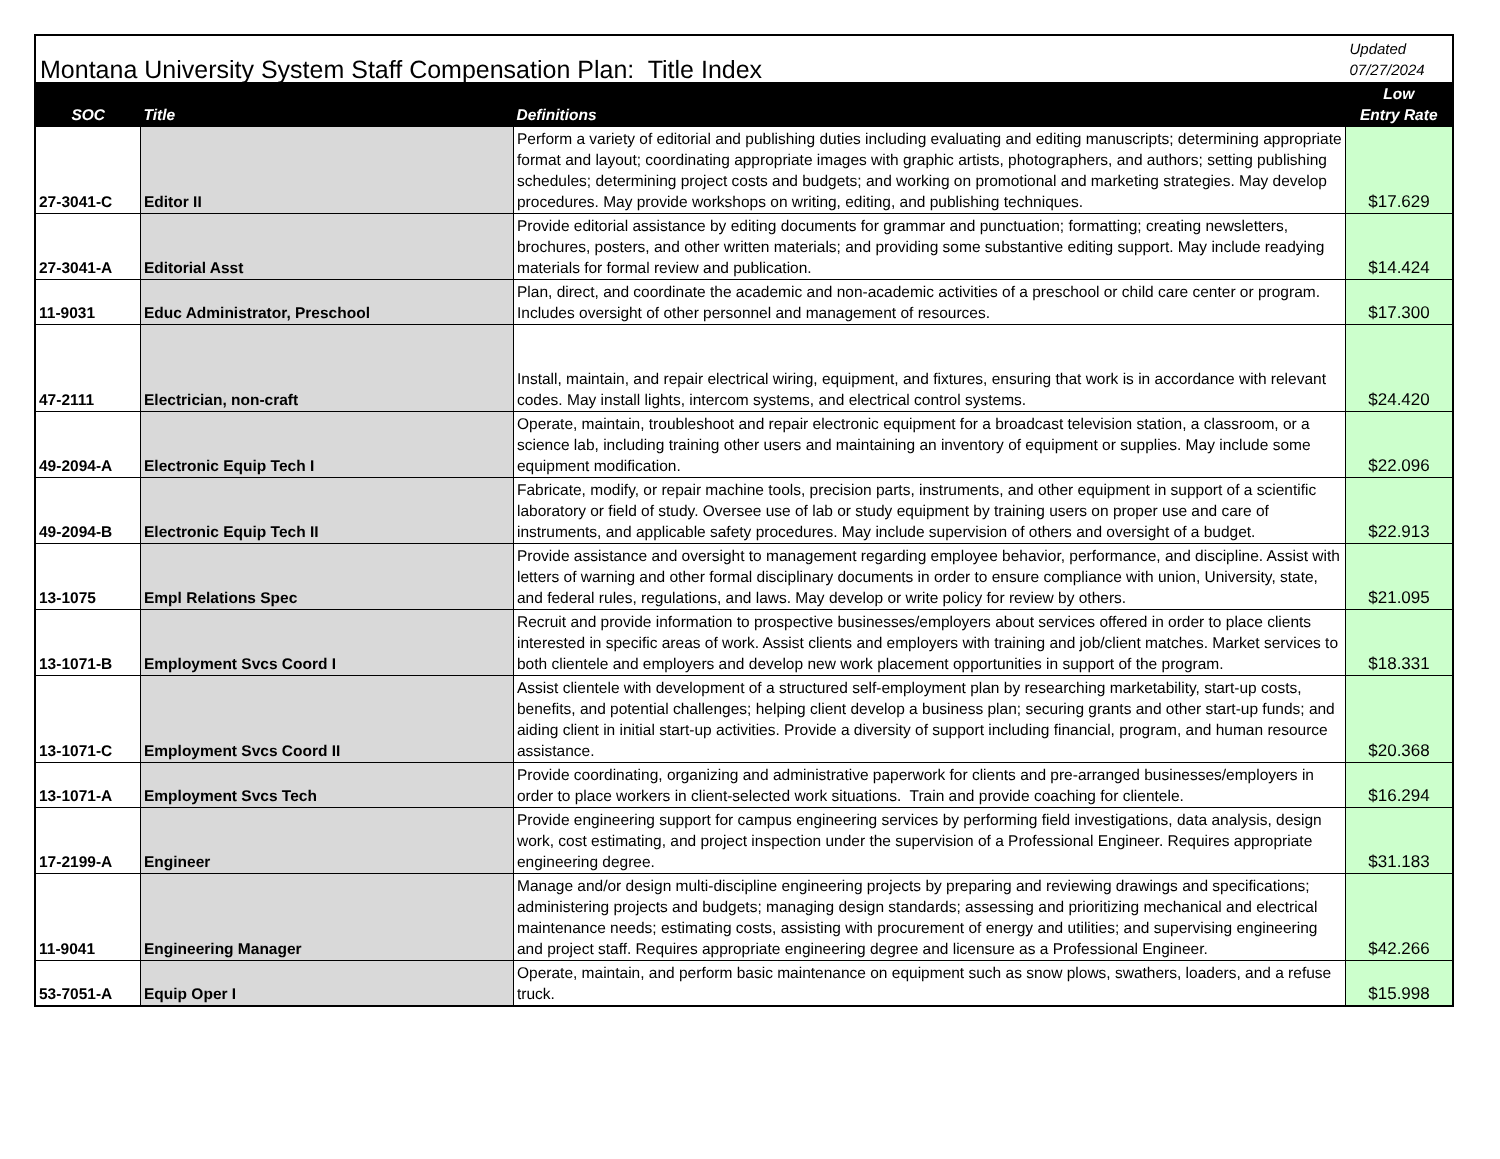| Montana University System Staff Compensation Plan: Title Index | | | Updated 07/27/2024 |
| SOC | Title | Definitions | Low Entry Rate |
| 27-3041-C | Editor II | Perform a variety of editorial and publishing duties including evaluating and editing manuscripts; determining appropriate format and layout; coordinating appropriate images with graphic artists, photographers, and authors; setting publishing schedules; determining project costs and budgets; and working on promotional and marketing strategies. May develop procedures. May provide workshops on writing, editing, and publishing techniques. | $17.629 |
| 27-3041-A | Editorial Asst | Provide editorial assistance by editing documents for grammar and punctuation; formatting; creating newsletters, brochures, posters, and other written materials; and providing some substantive editing support. May include readying materials for formal review and publication. | $14.424 |
| 11-9031 | Educ Administrator, Preschool | Plan, direct, and coordinate the academic and non-academic activities of a preschool or child care center or program. Includes oversight of other personnel and management of resources. | $17.300 |
| 47-2111 | Electrician, non-craft | Install, maintain, and repair electrical wiring, equipment, and fixtures, ensuring that work is in accordance with relevant codes. May install lights, intercom systems, and electrical control systems. | $24.420 |
| 49-2094-A | Electronic Equip Tech I | Operate, maintain, troubleshoot and repair electronic equipment for a broadcast television station, a classroom, or a science lab, including training other users and maintaining an inventory of equipment or supplies. May include some equipment modification. | $22.096 |
| 49-2094-B | Electronic Equip Tech II | Fabricate, modify, or repair machine tools, precision parts, instruments, and other equipment in support of a scientific laboratory or field of study. Oversee use of lab or study equipment by training users on proper use and care of instruments, and applicable safety procedures. May include supervision of others and oversight of a budget. | $22.913 |
| 13-1075 | Empl Relations Spec | Provide assistance and oversight to management regarding employee behavior, performance, and discipline. Assist with letters of warning and other formal disciplinary documents in order to ensure compliance with union, University, state, and federal rules, regulations, and laws. May develop or write policy for review by others. | $21.095 |
| 13-1071-B | Employment Svcs Coord I | Recruit and provide information to prospective businesses/employers about services offered in order to place clients interested in specific areas of work. Assist clients and employers with training and job/client matches. Market services to both clientele and employers and develop new work placement opportunities in support of the program. | $18.331 |
| 13-1071-C | Employment Svcs Coord II | Assist clientele with development of a structured self-employment plan by researching marketability, start-up costs, benefits, and potential challenges; helping client develop a business plan; securing grants and other start-up funds; and aiding client in initial start-up activities. Provide a diversity of support including financial, program, and human resource assistance. | $20.368 |
| 13-1071-A | Employment Svcs Tech | Provide coordinating, organizing and administrative paperwork for clients and pre-arranged businesses/employers in order to place workers in client-selected work situations. Train and provide coaching for clientele. | $16.294 |
| 17-2199-A | Engineer | Provide engineering support for campus engineering services by performing field investigations, data analysis, design work, cost estimating, and project inspection under the supervision of a Professional Engineer. Requires appropriate engineering degree. | $31.183 |
| 11-9041 | Engineering Manager | Manage and/or design multi-discipline engineering projects by preparing and reviewing drawings and specifications; administering projects and budgets; managing design standards; assessing and prioritizing mechanical and electrical maintenance needs; estimating costs, assisting with procurement of energy and utilities; and supervising engineering and project staff. Requires appropriate engineering degree and licensure as a Professional Engineer. | $42.266 |
| 53-7051-A | Equip Oper I | Operate, maintain, and perform basic maintenance on equipment such as snow plows, swathers, loaders, and a refuse truck. | $15.998 |